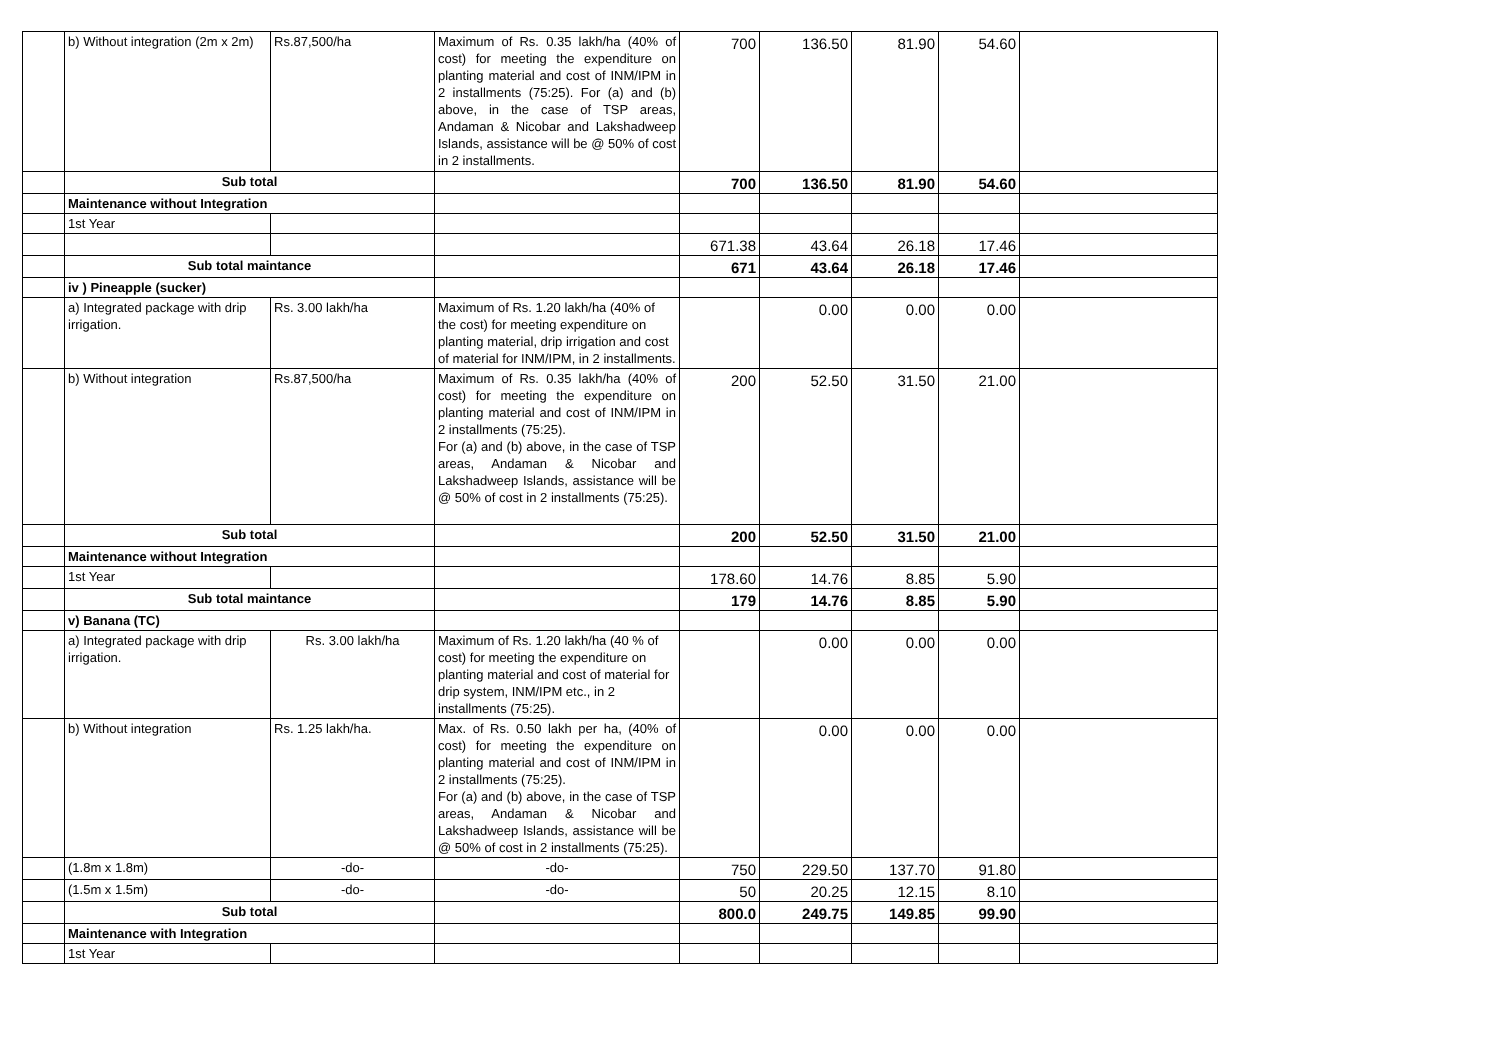| | b) Without integration (2m x 2m) | Rs.87,500/ha | Maximum of Rs. 0.35 lakh/ha (40% of cost) for meeting the expenditure on planting material and cost of INM/IPM in 2 installments (75:25). For (a) and (b) above, in the case of TSP areas, Andaman & Nicobar and Lakshadweep Islands, assistance will be @ 50% of cost in 2 installments. | 700 | 136.50 | 81.90 | 54.60 | |
| | Sub total | | | 700 | 136.50 | 81.90 | 54.60 | |
| | Maintenance without Integration | | | | | | | |
| | 1st Year | | | | | | | |
| | | | | 671.38 | 43.64 | 26.18 | 17.46 | |
| | Sub total maintance | | | 671 | 43.64 | 26.18 | 17.46 | |
| | iv ) Pineapple (sucker) | | | | | | | |
| | a) Integrated package with drip irrigation. | Rs. 3.00 lakh/ha | Maximum of Rs. 1.20 lakh/ha (40% of the cost) for meeting expenditure on planting material, drip irrigation and cost of material for INM/IPM, in 2 installments. | | 0.00 | 0.00 | 0.00 | |
| | b) Without integration | Rs.87,500/ha | Maximum of Rs. 0.35 lakh/ha (40% of cost) for meeting the expenditure on planting material and cost of INM/IPM in 2 installments (75:25). For (a) and (b) above, in the case of TSP areas, Andaman & Nicobar and Lakshadweep Islands, assistance will be @ 50% of cost in 2 installments (75:25). | 200 | 52.50 | 31.50 | 21.00 | |
| | Sub total | | | 200 | 52.50 | 31.50 | 21.00 | |
| | Maintenance without Integration | | | | | | | |
| | 1st Year | | | 178.60 | 14.76 | 8.85 | 5.90 | |
| | Sub total maintance | | | 179 | 14.76 | 8.85 | 5.90 | |
| | v) Banana (TC) | | | | | | | |
| | a) Integrated package with drip irrigation. | Rs. 3.00 lakh/ha | Maximum of Rs. 1.20 lakh/ha (40 % of cost) for meeting the expenditure on planting material and cost of material for drip system, INM/IPM etc., in 2 installments (75:25). | | 0.00 | 0.00 | 0.00 | |
| | b) Without integration | Rs. 1.25 lakh/ha. | Max. of Rs. 0.50 lakh per ha, (40% of cost) for meeting the expenditure on planting material and cost of INM/IPM in 2 installments (75:25). For (a) and (b) above, in the case of TSP areas, Andaman & Nicobar and Lakshadweep Islands, assistance will be @ 50% of cost in 2 installments (75:25). | | 0.00 | 0.00 | 0.00 | |
| | (1.8m x 1.8m) | -do- | -do- | 750 | 229.50 | 137.70 | 91.80 | |
| | (1.5m x 1.5m) | -do- | -do- | 50 | 20.25 | 12.15 | 8.10 | |
| | Sub total | | | 800.0 | 249.75 | 149.85 | 99.90 | |
| | Maintenance with Integration | | | | | | | |
| | 1st Year | | | | | | | |